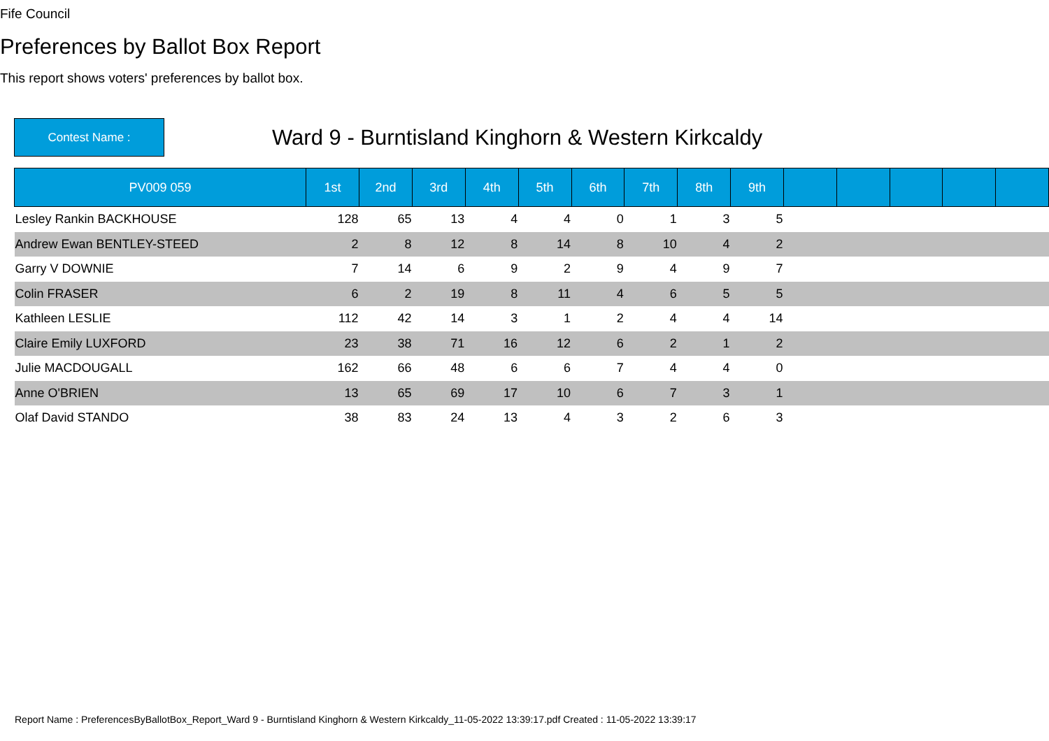Fife Council
Preferences by Ballot Box Report
This report shows voters' preferences by ballot box.
Contest Name :
Ward 9 - Burntisland Kinghorn & Western Kirkcaldy
| PV009 059 | 1st | 2nd | 3rd | 4th | 5th | 6th | 7th | 8th | 9th | | | | | |
| --- | --- | --- | --- | --- | --- | --- | --- | --- | --- | --- | --- | --- | --- | --- |
| Lesley Rankin BACKHOUSE | 128 | 65 | 13 | 4 | 4 | 0 | 1 | 3 | 5 | | | | | |
| Andrew Ewan BENTLEY-STEED | 2 | 8 | 12 | 8 | 14 | 8 | 10 | 4 | 2 | | | | | |
| Garry V DOWNIE | 7 | 14 | 6 | 9 | 2 | 9 | 4 | 9 | 7 | | | | | |
| Colin FRASER | 6 | 2 | 19 | 8 | 11 | 4 | 6 | 5 | 5 | | | | | |
| Kathleen LESLIE | 112 | 42 | 14 | 3 | 1 | 2 | 4 | 4 | 14 | | | | | |
| Claire Emily LUXFORD | 23 | 38 | 71 | 16 | 12 | 6 | 2 | 1 | 2 | | | | | |
| Julie MACDOUGALL | 162 | 66 | 48 | 6 | 6 | 7 | 4 | 4 | 0 | | | | | |
| Anne O'BRIEN | 13 | 65 | 69 | 17 | 10 | 6 | 7 | 3 | 1 | | | | | |
| Olaf David STANDO | 38 | 83 | 24 | 13 | 4 | 3 | 2 | 6 | 3 | | | | | |
Report Name : PreferencesByBallotBox_Report_Ward 9 - Burntisland Kinghorn & Western Kirkcaldy_11-05-2022 13:39:17.pdf Created : 11-05-2022 13:39:17